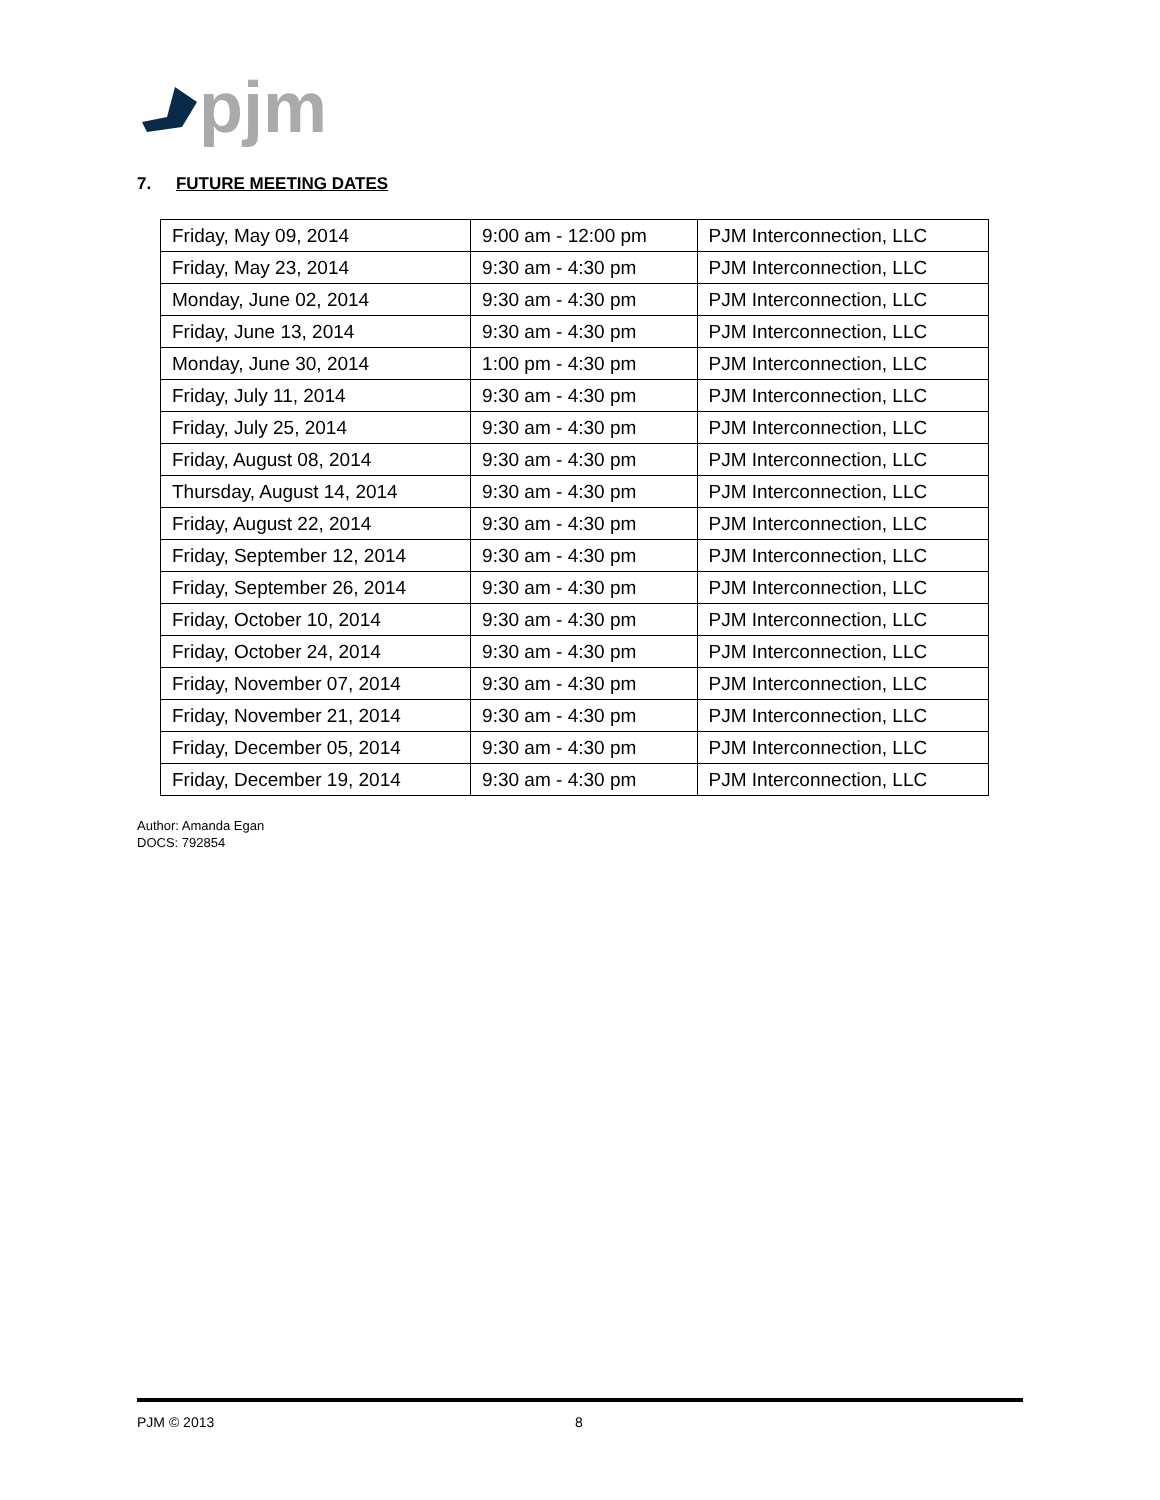pjm
7. FUTURE MEETING DATES
| Friday, May 09, 2014 | 9:00 am - 12:00 pm | PJM Interconnection, LLC |
| Friday, May 23, 2014 | 9:30 am - 4:30 pm | PJM Interconnection, LLC |
| Monday, June 02, 2014 | 9:30 am - 4:30 pm | PJM Interconnection, LLC |
| Friday, June 13, 2014 | 9:30 am - 4:30 pm | PJM Interconnection, LLC |
| Monday, June 30, 2014 | 1:00 pm - 4:30 pm | PJM Interconnection, LLC |
| Friday, July 11, 2014 | 9:30 am - 4:30 pm | PJM Interconnection, LLC |
| Friday, July 25, 2014 | 9:30 am - 4:30 pm | PJM Interconnection, LLC |
| Friday, August 08, 2014 | 9:30 am - 4:30 pm | PJM Interconnection, LLC |
| Thursday, August 14, 2014 | 9:30 am - 4:30 pm | PJM Interconnection, LLC |
| Friday, August 22, 2014 | 9:30 am - 4:30 pm | PJM Interconnection, LLC |
| Friday, September 12, 2014 | 9:30 am - 4:30 pm | PJM Interconnection, LLC |
| Friday, September 26, 2014 | 9:30 am - 4:30 pm | PJM Interconnection, LLC |
| Friday, October 10, 2014 | 9:30 am - 4:30 pm | PJM Interconnection, LLC |
| Friday, October 24, 2014 | 9:30 am - 4:30 pm | PJM Interconnection, LLC |
| Friday, November 07, 2014 | 9:30 am - 4:30 pm | PJM Interconnection, LLC |
| Friday, November 21, 2014 | 9:30 am - 4:30 pm | PJM Interconnection, LLC |
| Friday, December 05, 2014 | 9:30 am - 4:30 pm | PJM Interconnection, LLC |
| Friday, December 19, 2014 | 9:30 am - 4:30 pm | PJM Interconnection, LLC |
Author: Amanda Egan
DOCS: 792854
PJM © 2013 8